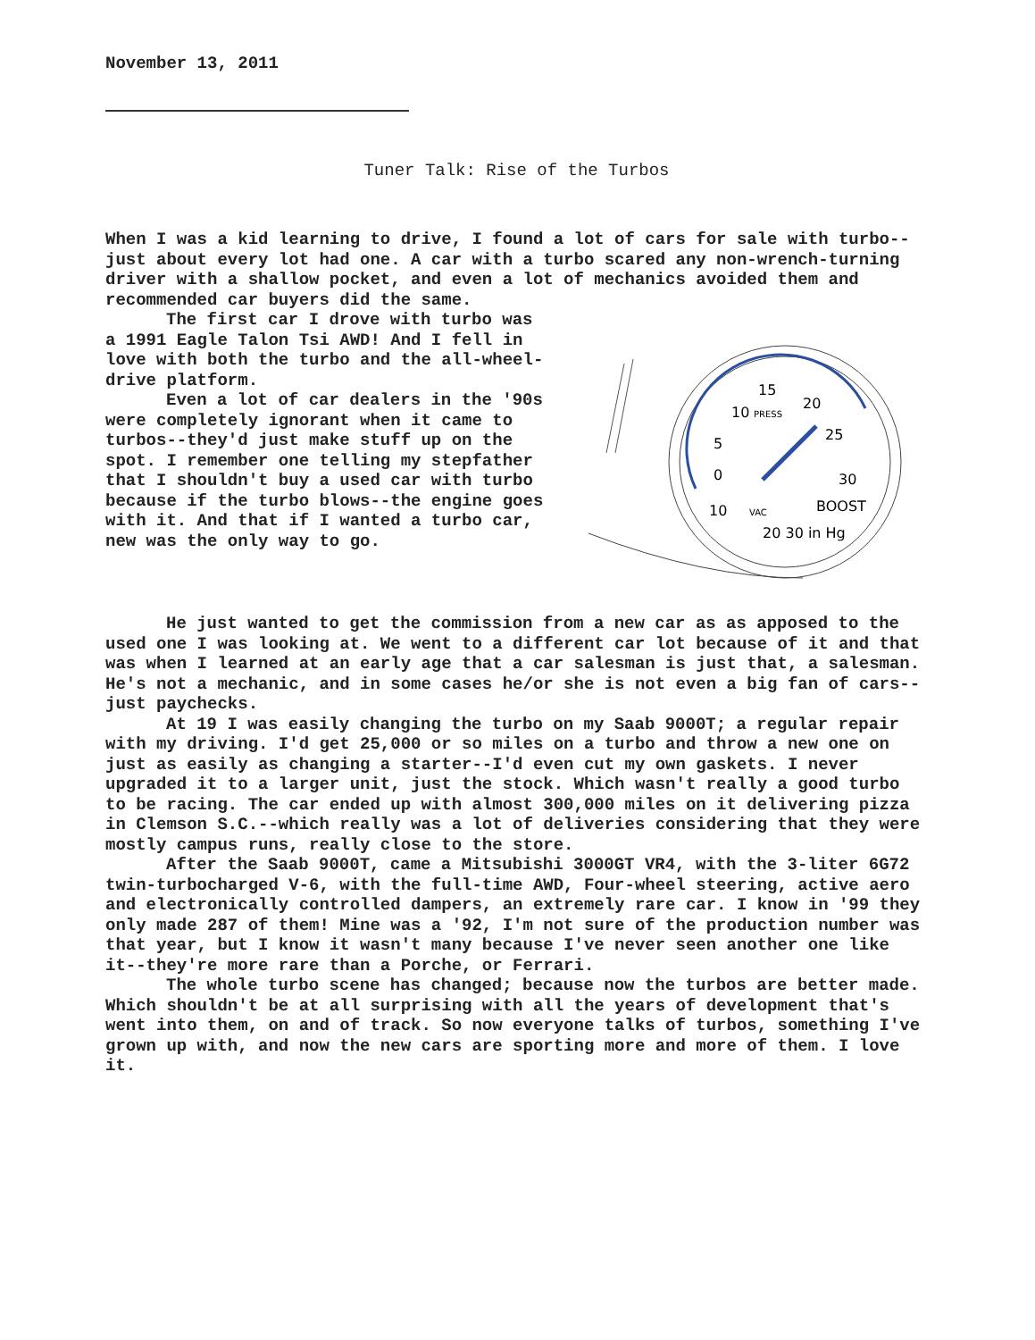November 13, 2011
Tuner Talk: Rise of the Turbos
When I was a kid learning to drive, I found a lot of cars for sale with turbo--just about every lot had one. A car with a turbo scared any non-wrench-turning driver with a shallow pocket, and even a lot of mechanics avoided them and recommended car buyers did the same.
The first car I drove with turbo was a 1991 Eagle Talon Tsi AWD! And I fell in love with both the turbo and the all-wheel-drive platform.
Even a lot of car dealers in the '90s were completely ignorant when it came to turbos--they'd just make stuff up on the spot. I remember one telling my stepfather that I shouldn't buy a used car with turbo because if the turbo blows--the engine goes with it. And that if I wanted a turbo car, new was the only way to go.
15
10
PRESS
20
25
5
0
30
10
VAC
BOOST
20 30 in Hg
He just wanted to get the commission from a new car as as apposed to the used one I was looking at. We went to a different car lot because of it and that was when I learned at an early age that a car salesman is just that, a salesman. He's not a mechanic, and in some cases he/or she is not even a big fan of cars--just paychecks.
At 19 I was easily changing the turbo on my Saab 9000T; a regular repair with my driving. I'd get 25,000 or so miles on a turbo and throw a new one on just as easily as changing a starter--I'd even cut my own gaskets. I never upgraded it to a larger unit, just the stock. Which wasn't really a good turbo to be racing. The car ended up with almost 300,000 miles on it delivering pizza in Clemson S.C.--which really was a lot of deliveries considering that they were mostly campus runs, really close to the store.
After the Saab 9000T, came a Mitsubishi 3000GT VR4, with the 3-liter 6G72 twin-turbocharged V-6, with the full-time AWD, Four-wheel steering, active aero and electronically controlled dampers, an extremely rare car. I know in '99 they only made 287 of them! Mine was a '92, I'm not sure of the production number was that year, but I know it wasn't many because I've never seen another one like it--they're more rare than a Porche, or Ferrari.
The whole turbo scene has changed; because now the turbos are better made. Which shouldn't be at all surprising with all the years of development that's went into them, on and of track. So now everyone talks of turbos, something I've grown up with, and now the new cars are sporting more and more of them. I love it.